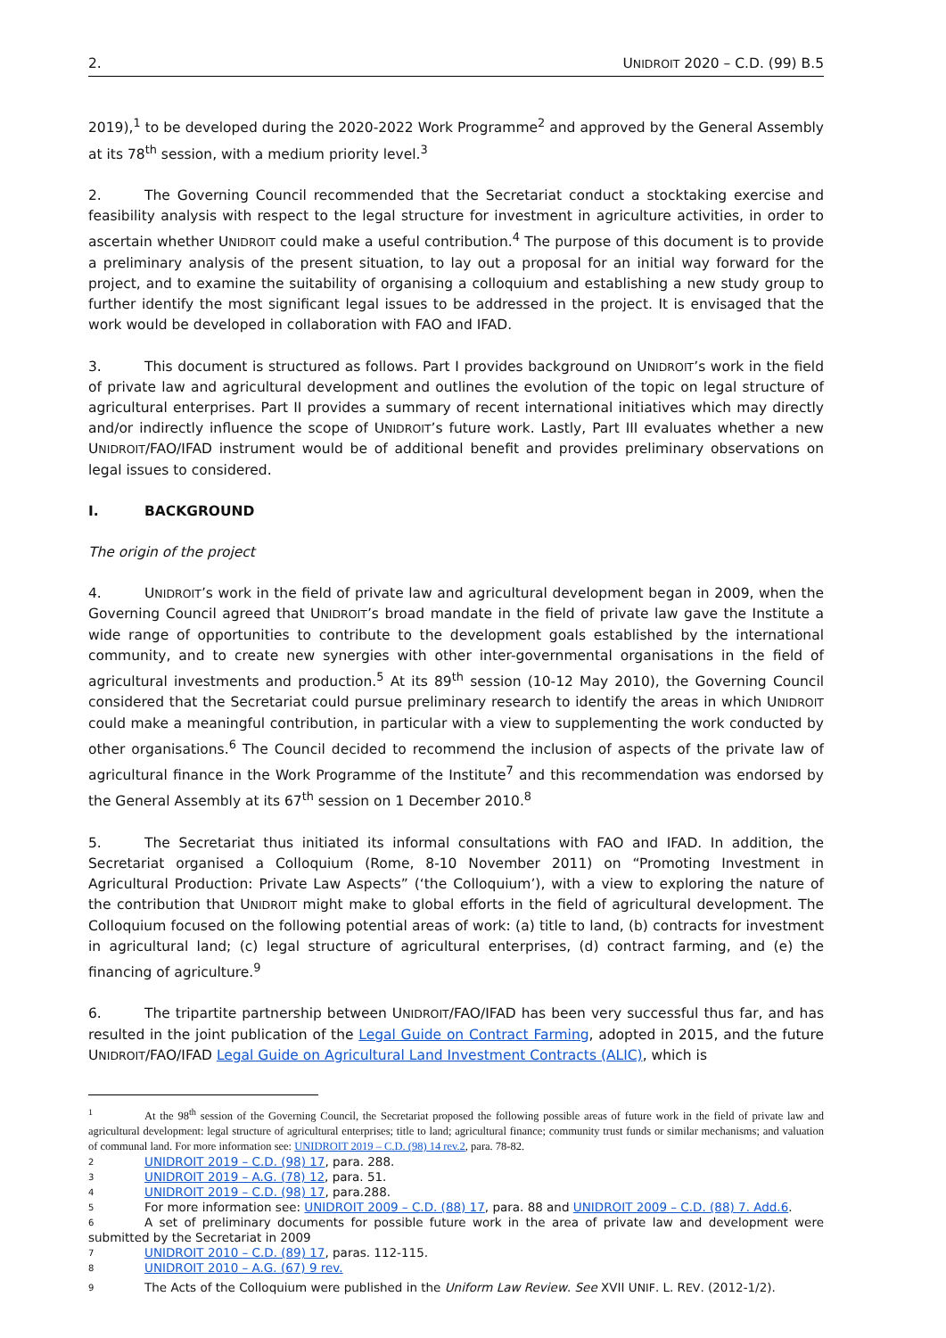2. UNIDROIT 2020 – C.D. (99) B.5
2019),<sup>1</sup> to be developed during the 2020-2022 Work Programme<sup>2</sup> and approved by the General Assembly at its 78<sup>th</sup> session, with a medium priority level.<sup>3</sup>
2. The Governing Council recommended that the Secretariat conduct a stocktaking exercise and feasibility analysis with respect to the legal structure for investment in agriculture activities, in order to ascertain whether UNIDROIT could make a useful contribution.<sup>4</sup> The purpose of this document is to provide a preliminary analysis of the present situation, to lay out a proposal for an initial way forward for the project, and to examine the suitability of organising a colloquium and establishing a new study group to further identify the most significant legal issues to be addressed in the project. It is envisaged that the work would be developed in collaboration with FAO and IFAD.
3. This document is structured as follows. Part I provides background on UNIDROIT’s work in the field of private law and agricultural development and outlines the evolution of the topic on legal structure of agricultural enterprises. Part II provides a summary of recent international initiatives which may directly and/or indirectly influence the scope of UNIDROIT’s future work. Lastly, Part III evaluates whether a new UNIDROIT/FAO/IFAD instrument would be of additional benefit and provides preliminary observations on legal issues to considered.
I. BACKGROUND
The origin of the project
4. UNIDROIT’s work in the field of private law and agricultural development began in 2009, when the Governing Council agreed that UNIDROIT’s broad mandate in the field of private law gave the Institute a wide range of opportunities to contribute to the development goals established by the international community, and to create new synergies with other inter-governmental organisations in the field of agricultural investments and production.<sup>5</sup> At its 89<sup>th</sup> session (10-12 May 2010), the Governing Council considered that the Secretariat could pursue preliminary research to identify the areas in which UNIDROIT could make a meaningful contribution, in particular with a view to supplementing the work conducted by other organisations.<sup>6</sup> The Council decided to recommend the inclusion of aspects of the private law of agricultural finance in the Work Programme of the Institute<sup>7</sup> and this recommendation was endorsed by the General Assembly at its 67<sup>th</sup> session on 1 December 2010.<sup>8</sup>
5. The Secretariat thus initiated its informal consultations with FAO and IFAD. In addition, the Secretariat organised a Colloquium (Rome, 8-10 November 2011) on “Promoting Investment in Agricultural Production: Private Law Aspects” (‘the Colloquium’), with a view to exploring the nature of the contribution that UNIDROIT might make to global efforts in the field of agricultural development. The Colloquium focused on the following potential areas of work: (a) title to land, (b) contracts for investment in agricultural land; (c) legal structure of agricultural enterprises, (d) contract farming, and (e) the financing of agriculture.<sup>9</sup>
6. The tripartite partnership between UNIDROIT/FAO/IFAD has been very successful thus far, and has resulted in the joint publication of the Legal Guide on Contract Farming, adopted in 2015, and the future UNIDROIT/FAO/IFAD Legal Guide on Agricultural Land Investment Contracts (ALIC), which is
1 At the 98<sup>th</sup> session of the Governing Council, the Secretariat proposed the following possible areas of future work in the field of private law and agricultural development: legal structure of agricultural enterprises; title to land; agricultural finance; community trust funds or similar mechanisms; and valuation of communal land. For more information see: UNIDROIT 2019 – C.D. (98) 14 rev.2, para. 78-82.
2 UNIDROIT 2019 – C.D. (98) 17, para. 288.
3 UNIDROIT 2019 – A.G. (78) 12, para. 51.
4 UNIDROIT 2019 – C.D. (98) 17, para.288.
5 For more information see: UNIDROIT 2009 – C.D. (88) 17, para. 88 and UNIDROIT 2009 – C.D. (88) 7. Add.6.
6 A set of preliminary documents for possible future work in the area of private law and development were submitted by the Secretariat in 2009
7 UNIDROIT 2010 – C.D. (89) 17, paras. 112-115.
8 UNIDROIT 2010 – A.G. (67) 9 rev.
9 The Acts of the Colloquium were published in the Uniform Law Review. See XVII UNIF. L. REV. (2012-1/2).